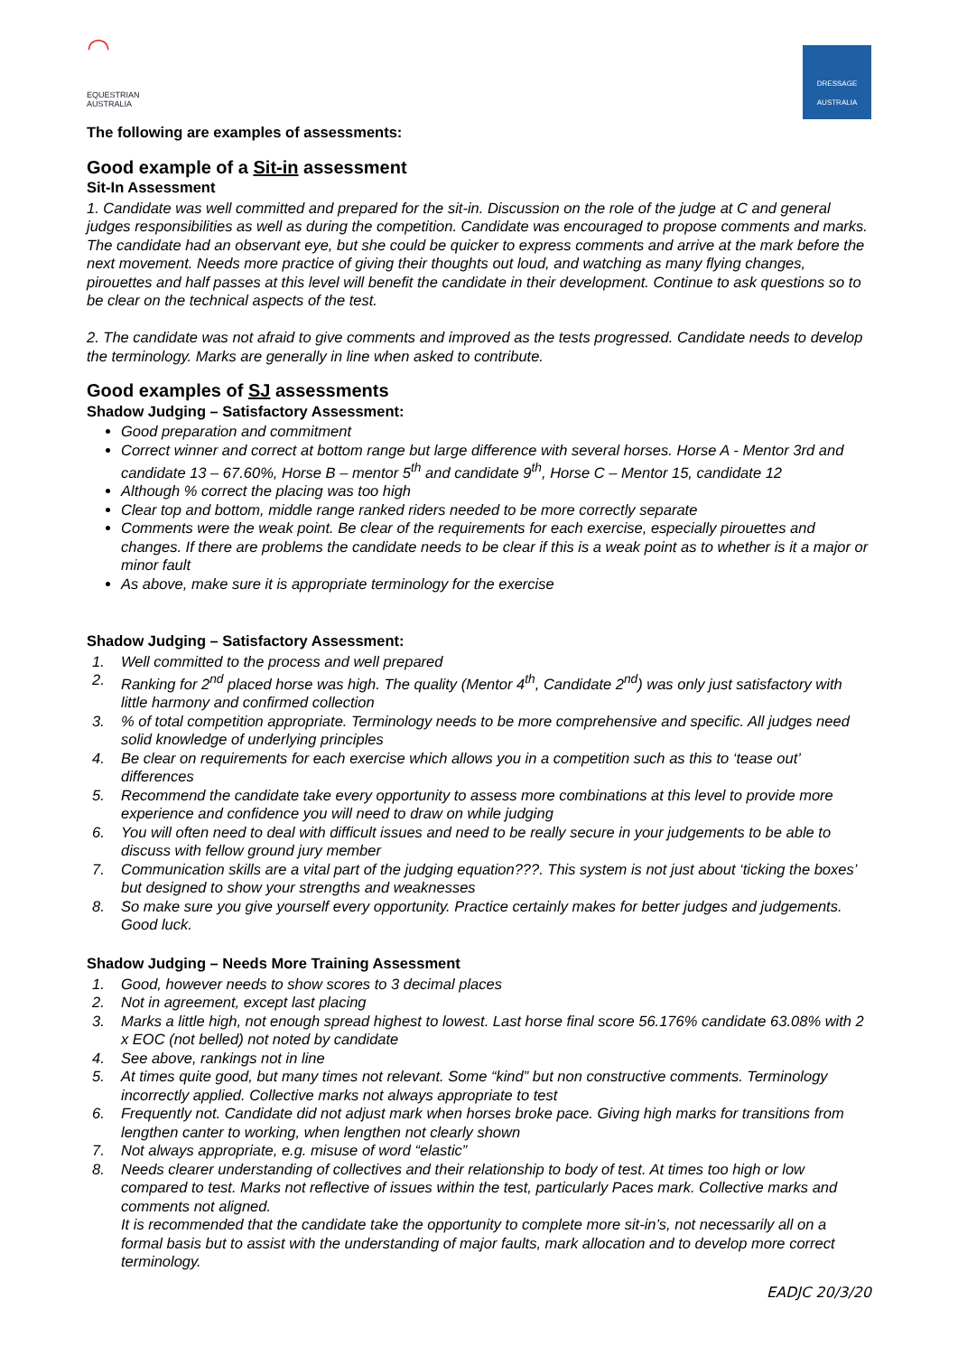◠
EQUESTRIAN
AUSTRALIA
DRESSAGE
AUSTRALIA
The following are examples of assessments:
Good example of a Sit-in assessment
Sit-In Assessment
1. Candidate was well committed and prepared for the sit-in. Discussion on the role of the judge at C and general judges responsibilities as well as during the competition. Candidate was encouraged to propose comments and marks. The candidate had an observant eye, but she could be quicker to express comments and arrive at the mark before the next movement. Needs more practice of giving their thoughts out loud, and watching as many flying changes, pirouettes and half passes at this level will benefit the candidate in their development. Continue to ask questions so to be clear on the technical aspects of the test.
2. The candidate was not afraid to give comments and improved as the tests progressed. Candidate needs to develop the terminology. Marks are generally in line when asked to contribute.
Good examples of SJ assessments
Shadow Judging – Satisfactory Assessment:
Good preparation and commitment
Correct winner and correct at bottom range but large difference with several horses. Horse A - Mentor 3rd and candidate 13 – 67.60%, Horse B – mentor 5<sup>th</sup> and candidate 9<sup>th</sup>, Horse C – Mentor 15, candidate 12
Although % correct the placing was too high
Clear top and bottom, middle range ranked riders needed to be more correctly separate
Comments were the weak point. Be clear of the requirements for each exercise, especially pirouettes and changes. If there are problems the candidate needs to be clear if this is a weak point as to whether is it a major or minor fault
As above, make sure it is appropriate terminology for the exercise
Shadow Judging – Satisfactory Assessment:
1. Well committed to the process and well prepared
2. Ranking for 2<sup>nd</sup> placed horse was high. The quality (Mentor 4<sup>th</sup>, Candidate 2<sup>nd</sup>) was only just satisfactory with little harmony and confirmed collection
3. % of total competition appropriate. Terminology needs to be more comprehensive and specific. All judges need solid knowledge of underlying principles
4. Be clear on requirements for each exercise which allows you in a competition such as this to ‘tease out’ differences
5. Recommend the candidate take every opportunity to assess more combinations at this level to provide more experience and confidence you will need to draw on while judging
6. You will often need to deal with difficult issues and need to be really secure in your judgements to be able to discuss with fellow ground jury member
7. Communication skills are a vital part of the judging equation???. This system is not just about ‘ticking the boxes’ but designed to show your strengths and weaknesses
8. So make sure you give yourself every opportunity. Practice certainly makes for better judges and judgements. Good luck.
Shadow Judging – Needs More Training Assessment
1. Good, however needs to show scores to 3 decimal places
2. Not in agreement, except last placing
3. Marks a little high, not enough spread highest to lowest. Last horse final score 56.176% candidate 63.08% with 2 x EOC (not belled) not noted by candidate
4. See above, rankings not in line
5. At times quite good, but many times not relevant. Some “kind” but non constructive comments. Terminology incorrectly applied. Collective marks not always appropriate to test
6. Frequently not. Candidate did not adjust mark when horses broke pace. Giving high marks for transitions from lengthen canter to working, when lengthen not clearly shown
7. Not always appropriate, e.g. misuse of word “elastic”
8. Needs clearer understanding of collectives and their relationship to body of test. At times too high or low compared to test. Marks not reflective of issues within the test, particularly Paces mark. Collective marks and comments not aligned.
It is recommended that the candidate take the opportunity to complete more sit-in’s, not necessarily all on a formal basis but to assist with the understanding of major faults, mark allocation and to develop more correct terminology.
EADJC 20/3/20